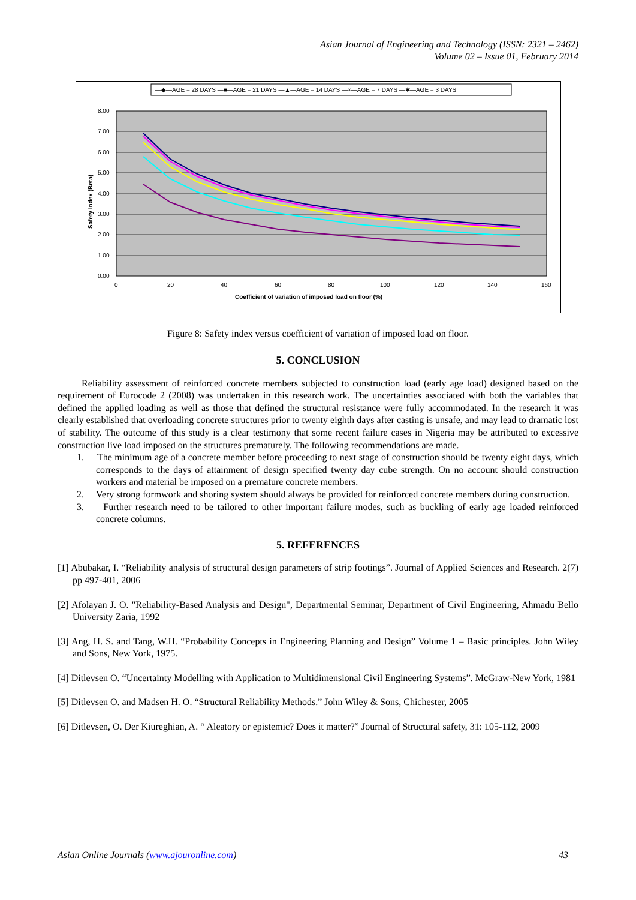Asian Journal of Engineering and Technology (ISSN: 2321 – 2462)
Volume 02 – Issue 01, February 2014
—◆—AGE = 28 DAYS —■—AGE = 21 DAYS —▲—AGE = 14 DAYS —×—AGE = 7 DAYS —✱—AGE = 3 DAYS
8.00
7.00
6.00
5.00
4.00
3.00
2.00
1.00
0.00
0
20
40
60
80
100
120
140
160
Coefficient of variation of imposed load on floor (%)
Safety index (Beta)
Figure 8: Safety index versus coefficient of variation of imposed load on floor.
5. CONCLUSION
Reliability assessment of reinforced concrete members subjected to construction load (early age load) designed based on the requirement of Eurocode 2 (2008) was undertaken in this research work. The uncertainties associated with both the variables that defined the applied loading as well as those that defined the structural resistance were fully accommodated. In the research it was clearly established that overloading concrete structures prior to twenty eighth days after casting is unsafe, and may lead to dramatic lost of stability. The outcome of this study is a clear testimony that some recent failure cases in Nigeria may be attributed to excessive construction live load imposed on the structures prematurely. The following recommendations are made.
1. The minimum age of a concrete member before proceeding to next stage of construction should be twenty eight days, which corresponds to the days of attainment of design specified twenty day cube strength. On no account should construction workers and material be imposed on a premature concrete members.
2. Very strong formwork and shoring system should always be provided for reinforced concrete members during construction.
3. Further research need to be tailored to other important failure modes, such as buckling of early age loaded reinforced concrete columns.
5. REFERENCES
[1] Abubakar, I. “Reliability analysis of structural design parameters of strip footings”. Journal of Applied Sciences and Research. 2(7) pp 497-401, 2006
[2] Afolayan J. O. "Reliability-Based Analysis and Design", Departmental Seminar, Department of Civil Engineering, Ahmadu Bello University Zaria, 1992
[3] Ang, H. S. and Tang, W.H. “Probability Concepts in Engineering Planning and Design” Volume 1 – Basic principles. John Wiley and Sons, New York, 1975.
[4] Ditlevsen O. “Uncertainty Modelling with Application to Multidimensional Civil Engineering Systems”. McGraw-New York, 1981
[5] Ditlevsen O. and Madsen H. O. “Structural Reliability Methods.” John Wiley & Sons, Chichester, 2005
[6] Ditlevsen, O. Der Kiureghian, A. “ Aleatory or epistemic? Does it matter?” Journal of Structural safety, 31: 105-112, 2009
Asian Online Journals (www.ajouronline.com) 43